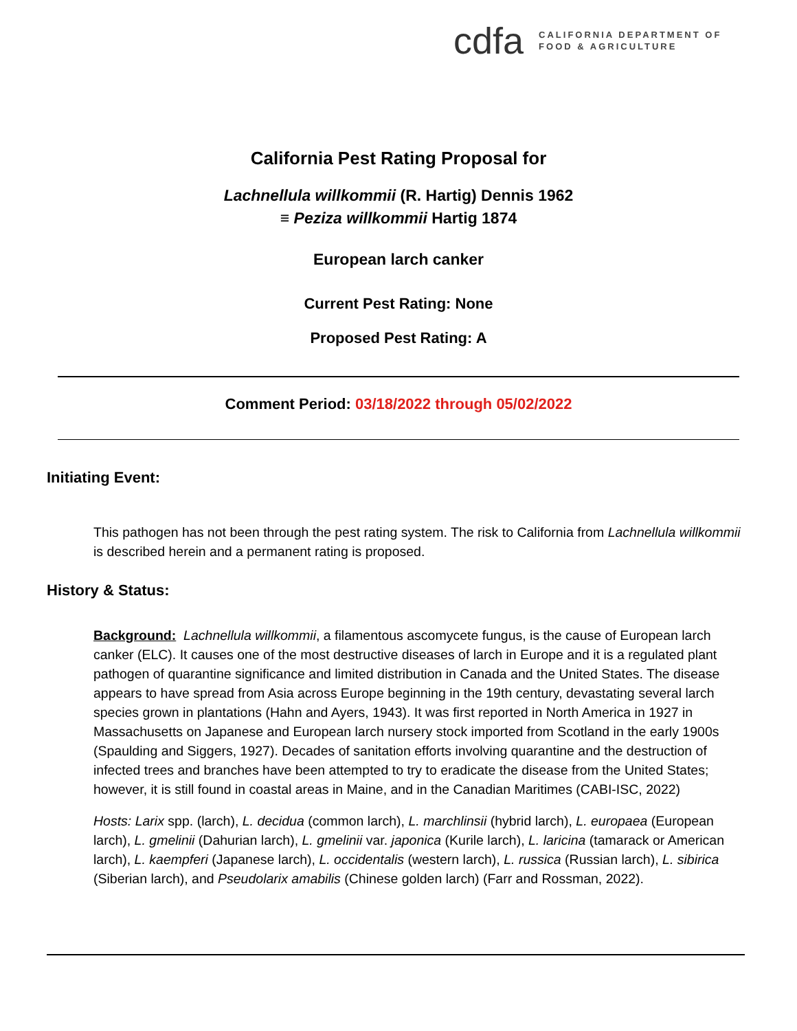cdfa
CALIFORNIA DEPARTMENT OF
FOOD & AGRICULTURE
California Pest Rating Proposal for
Lachnellula willkommii (R. Hartig) Dennis 1962
≡ Peziza willkommii Hartig 1874
European larch canker
Current Pest Rating: None
Proposed Pest Rating: A
Comment Period: 03/18/2022 through 05/02/2022
Initiating Event:
This pathogen has not been through the pest rating system. The risk to California from Lachnellula willkommii is described herein and a permanent rating is proposed.
History & Status:
Background: Lachnellula willkommii, a filamentous ascomycete fungus, is the cause of European larch canker (ELC). It causes one of the most destructive diseases of larch in Europe and it is a regulated plant pathogen of quarantine significance and limited distribution in Canada and the United States. The disease appears to have spread from Asia across Europe beginning in the 19th century, devastating several larch species grown in plantations (Hahn and Ayers, 1943). It was first reported in North America in 1927 in Massachusetts on Japanese and European larch nursery stock imported from Scotland in the early 1900s (Spaulding and Siggers, 1927). Decades of sanitation efforts involving quarantine and the destruction of infected trees and branches have been attempted to try to eradicate the disease from the United States; however, it is still found in coastal areas in Maine, and in the Canadian Maritimes (CABI-ISC, 2022)
Hosts: Larix spp. (larch), L. decidua (common larch), L. marchlinsii (hybrid larch), L. europaea (European larch), L. gmelinii (Dahurian larch), L. gmelinii var. japonica (Kurile larch), L. laricina (tamarack or American larch), L. kaempferi (Japanese larch), L. occidentalis (western larch), L. russica (Russian larch), L. sibirica (Siberian larch), and Pseudolarix amabilis (Chinese golden larch) (Farr and Rossman, 2022).